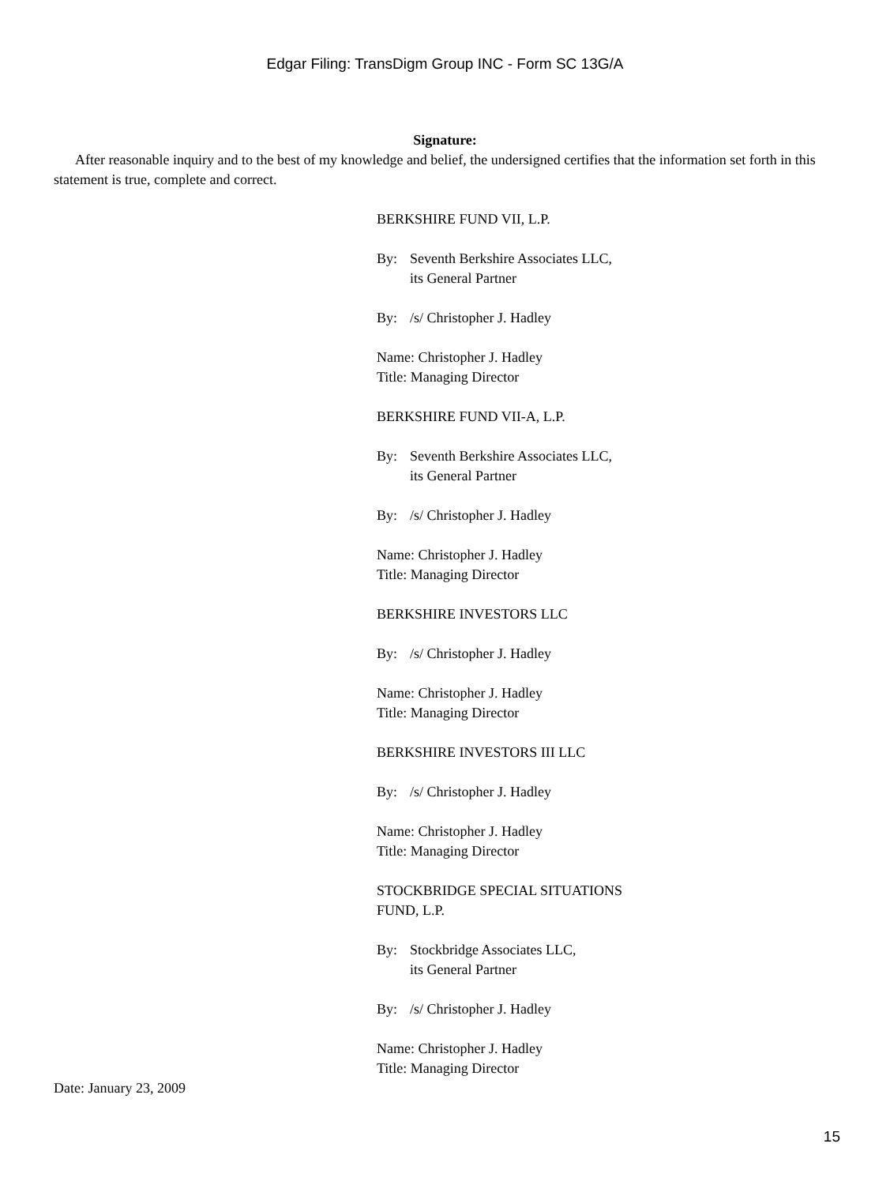Edgar Filing: TransDigm Group INC - Form SC 13G/A
Signature:
After reasonable inquiry and to the best of my knowledge and belief, the undersigned certifies that the information set forth in this statement is true, complete and correct.
BERKSHIRE FUND VII, L.P.
By: Seventh Berkshire Associates LLC,
its General Partner
By: /s/ Christopher J. Hadley
Name: Christopher J. Hadley
Title: Managing Director
BERKSHIRE FUND VII-A, L.P.
By: Seventh Berkshire Associates LLC,
its General Partner
By: /s/ Christopher J. Hadley
Name: Christopher J. Hadley
Title: Managing Director
BERKSHIRE INVESTORS LLC
By: /s/ Christopher J. Hadley
Name: Christopher J. Hadley
Title: Managing Director
BERKSHIRE INVESTORS III LLC
By: /s/ Christopher J. Hadley
Name: Christopher J. Hadley
Title: Managing Director
STOCKBRIDGE SPECIAL SITUATIONS
FUND, L.P.
By: Stockbridge Associates LLC,
its General Partner
By: /s/ Christopher J. Hadley
Name: Christopher J. Hadley
Title: Managing Director
Date: January 23, 2009
15